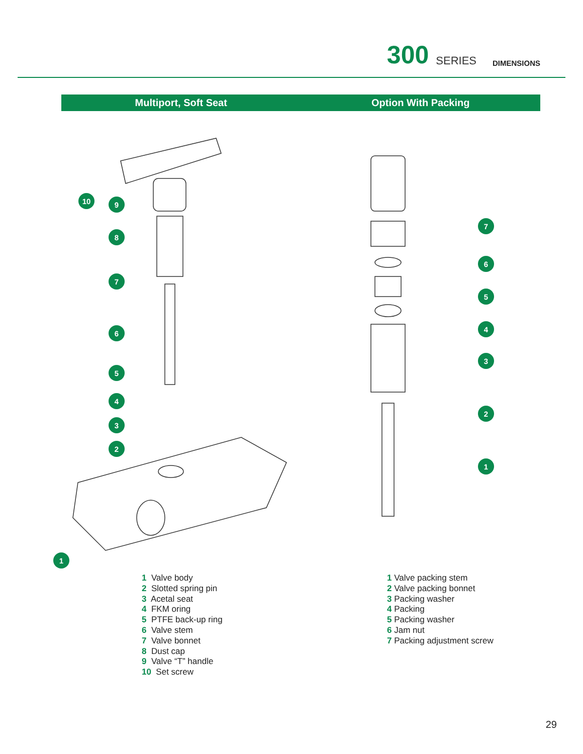300 SERIES DIMENSIONS
Multiport, Soft Seat Option With Packing
10
9
8
7
6
5
4
3
2
1
7
6
5
4
3
2
1
1 Valve body
2 Slotted spring pin
3 Acetal seat
4 FKM oring
5 PTFE back-up ring
6 Valve stem
7 Valve bonnet
8 Dust cap
9 Valve “T” handle
10 Set screw
1 Valve packing stem
2 Valve packing bonnet
3 Packing washer
4 Packing
5 Packing washer
6 Jam nut
7 Packing adjustment screw
29